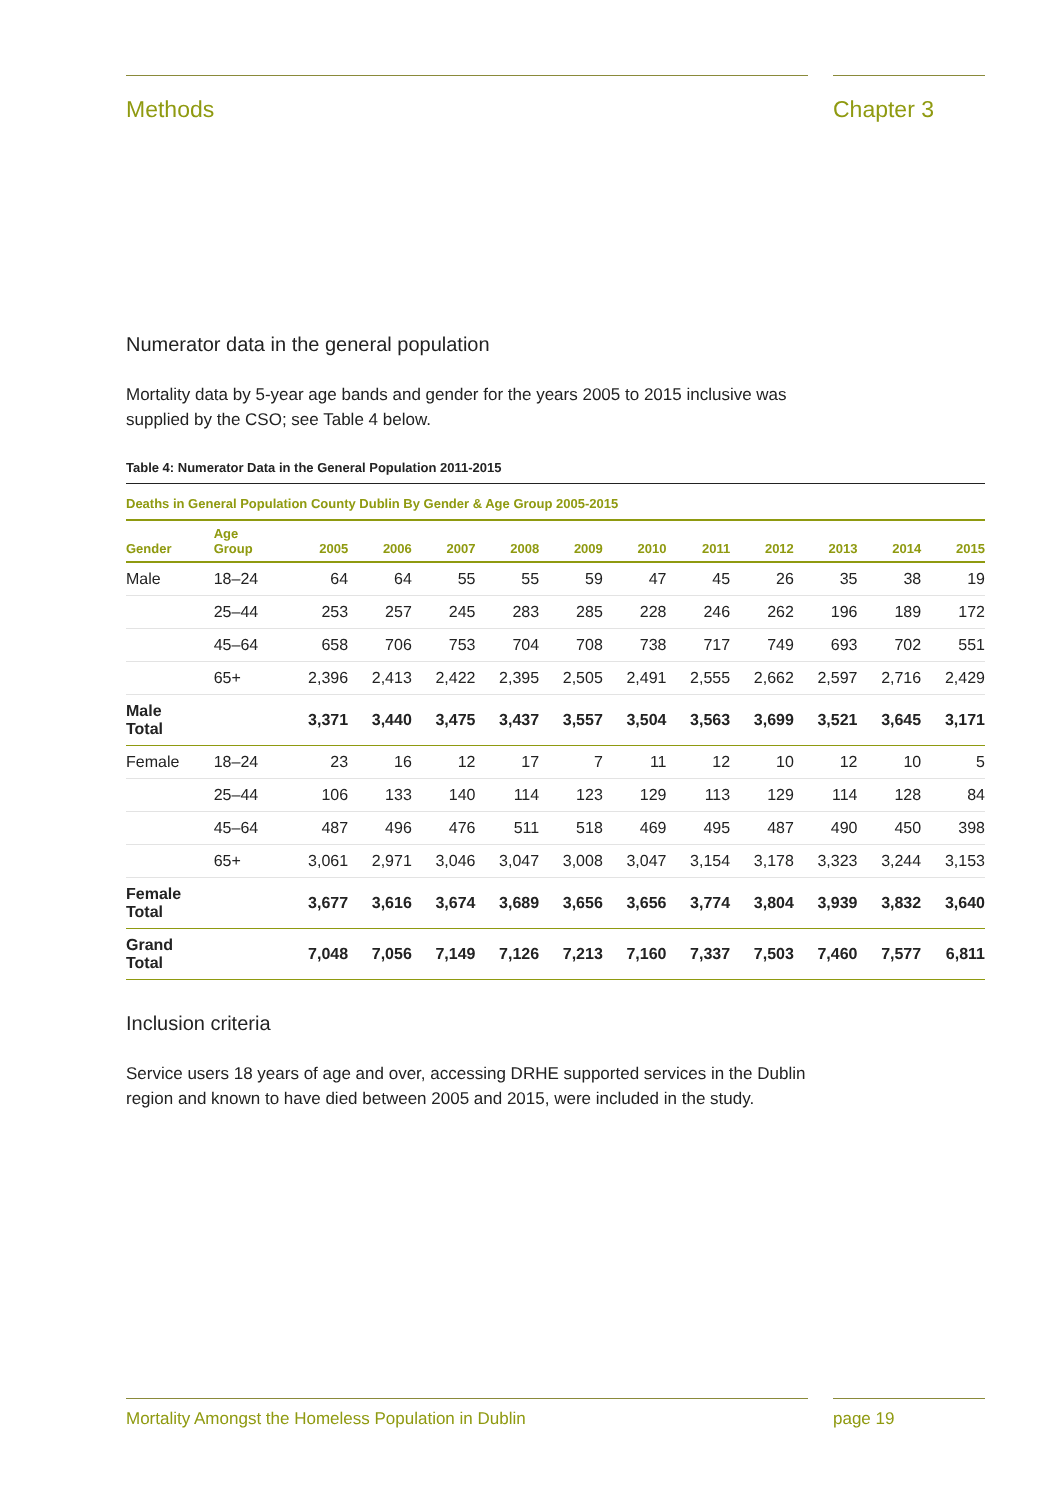Methods Chapter 3
Numerator data in the general population
Mortality data by 5-year age bands and gender for the years 2005 to 2015 inclusive was supplied by the CSO; see Table 4 below.
Table 4: Numerator Data in the General Population 2011-2015
| Deaths in General Population County Dublin By Gender & Age Group 2005-2015 | | | | | | | | | | | | |
| Gender | Age Group | 2005 | 2006 | 2007 | 2008 | 2009 | 2010 | 2011 | 2012 | 2013 | 2014 | 2015 |
| Male | 18–24 | 64 | 64 | 55 | 55 | 59 | 47 | 45 | 26 | 35 | 38 | 19 |
| | 25–44 | 253 | 257 | 245 | 283 | 285 | 228 | 246 | 262 | 196 | 189 | 172 |
| | 45–64 | 658 | 706 | 753 | 704 | 708 | 738 | 717 | 749 | 693 | 702 | 551 |
| | 65+ | 2,396 | 2,413 | 2,422 | 2,395 | 2,505 | 2,491 | 2,555 | 2,662 | 2,597 | 2,716 | 2,429 |
| Male Total | | 3,371 | 3,440 | 3,475 | 3,437 | 3,557 | 3,504 | 3,563 | 3,699 | 3,521 | 3,645 | 3,171 |
| Female | 18–24 | 23 | 16 | 12 | 17 | 7 | 11 | 12 | 10 | 12 | 10 | 5 |
| | 25–44 | 106 | 133 | 140 | 114 | 123 | 129 | 113 | 129 | 114 | 128 | 84 |
| | 45–64 | 487 | 496 | 476 | 511 | 518 | 469 | 495 | 487 | 490 | 450 | 398 |
| | 65+ | 3,061 | 2,971 | 3,046 | 3,047 | 3,008 | 3,047 | 3,154 | 3,178 | 3,323 | 3,244 | 3,153 |
| Female Total | | 3,677 | 3,616 | 3,674 | 3,689 | 3,656 | 3,656 | 3,774 | 3,804 | 3,939 | 3,832 | 3,640 |
| Grand Total | | 7,048 | 7,056 | 7,149 | 7,126 | 7,213 | 7,160 | 7,337 | 7,503 | 7,460 | 7,577 | 6,811 |
Inclusion criteria
Service users 18 years of age and over, accessing DRHE supported services in the Dublin region and known to have died between 2005 and 2015, were included in the study.
Mortality Amongst the Homeless Population in Dublin page 19